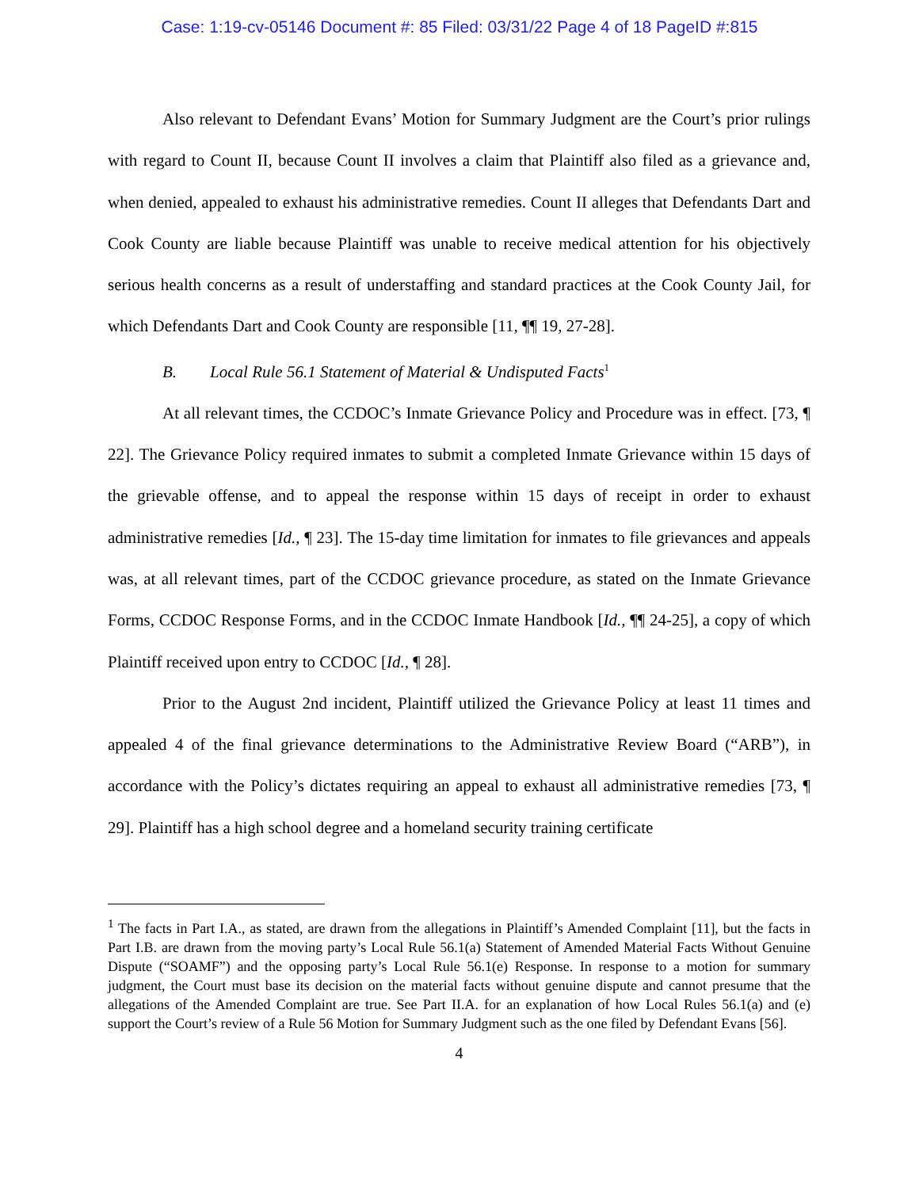Case: 1:19-cv-05146 Document #: 85 Filed: 03/31/22 Page 4 of 18 PageID #:815
Also relevant to Defendant Evans’ Motion for Summary Judgment are the Court’s prior rulings with regard to Count II, because Count II involves a claim that Plaintiff also filed as a grievance and, when denied, appealed to exhaust his administrative remedies. Count II alleges that Defendants Dart and Cook County are liable because Plaintiff was unable to receive medical attention for his objectively serious health concerns as a result of understaffing and standard practices at the Cook County Jail, for which Defendants Dart and Cook County are responsible [11, ¶¶ 19, 27-28].
B. Local Rule 56.1 Statement of Material & Undisputed Facts<sup>1</sup>
At all relevant times, the CCDOC’s Inmate Grievance Policy and Procedure was in effect. [73, ¶ 22]. The Grievance Policy required inmates to submit a completed Inmate Grievance within 15 days of the grievable offense, and to appeal the response within 15 days of receipt in order to exhaust administrative remedies [Id., ¶ 23]. The 15-day time limitation for inmates to file grievances and appeals was, at all relevant times, part of the CCDOC grievance procedure, as stated on the Inmate Grievance Forms, CCDOC Response Forms, and in the CCDOC Inmate Handbook [Id., ¶¶ 24-25], a copy of which Plaintiff received upon entry to CCDOC [Id., ¶ 28].
Prior to the August 2nd incident, Plaintiff utilized the Grievance Policy at least 11 times and appealed 4 of the final grievance determinations to the Administrative Review Board (“ARB”), in accordance with the Policy’s dictates requiring an appeal to exhaust all administrative remedies [73, ¶ 29]. Plaintiff has a high school degree and a homeland security training certificate
<sup>1</sup> The facts in Part I.A., as stated, are drawn from the allegations in Plaintiff’s Amended Complaint [11], but the facts in Part I.B. are drawn from the moving party’s Local Rule 56.1(a) Statement of Amended Material Facts Without Genuine Dispute (“SOAMF”) and the opposing party’s Local Rule 56.1(e) Response. In response to a motion for summary judgment, the Court must base its decision on the material facts without genuine dispute and cannot presume that the allegations of the Amended Complaint are true. See Part II.A. for an explanation of how Local Rules 56.1(a) and (e) support the Court’s review of a Rule 56 Motion for Summary Judgment such as the one filed by Defendant Evans [56].
4